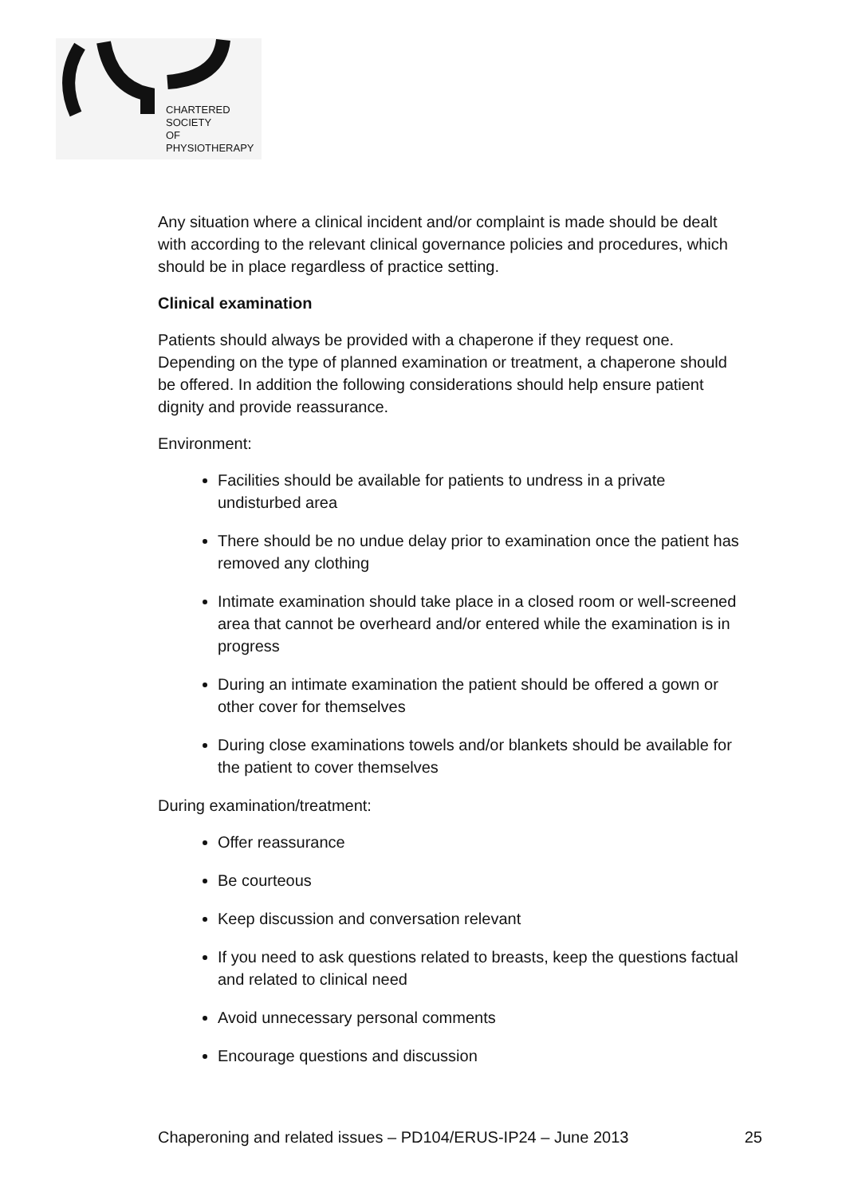CHARTERED
SOCIETY
OF
PHYSIOTHERAPY
Any situation where a clinical incident and/or complaint is made should be dealt with according to the relevant clinical governance policies and procedures, which should be in place regardless of practice setting.
Clinical examination
Patients should always be provided with a chaperone if they request one. Depending on the type of planned examination or treatment, a chaperone should be offered. In addition the following considerations should help ensure patient dignity and provide reassurance.
Environment:
Facilities should be available for patients to undress in a private undisturbed area
There should be no undue delay prior to examination once the patient has removed any clothing
Intimate examination should take place in a closed room or well-screened area that cannot be overheard and/or entered while the examination is in progress
During an intimate examination the patient should be offered a gown or other cover for themselves
During close examinations towels and/or blankets should be available for the patient to cover themselves
During examination/treatment:
Offer reassurance
Be courteous
Keep discussion and conversation relevant
If you need to ask questions related to breasts, keep the questions factual and related to clinical need
Avoid unnecessary personal comments
Encourage questions and discussion
Chaperoning and related issues – PD104/ERUS-IP24 – June 2013 25